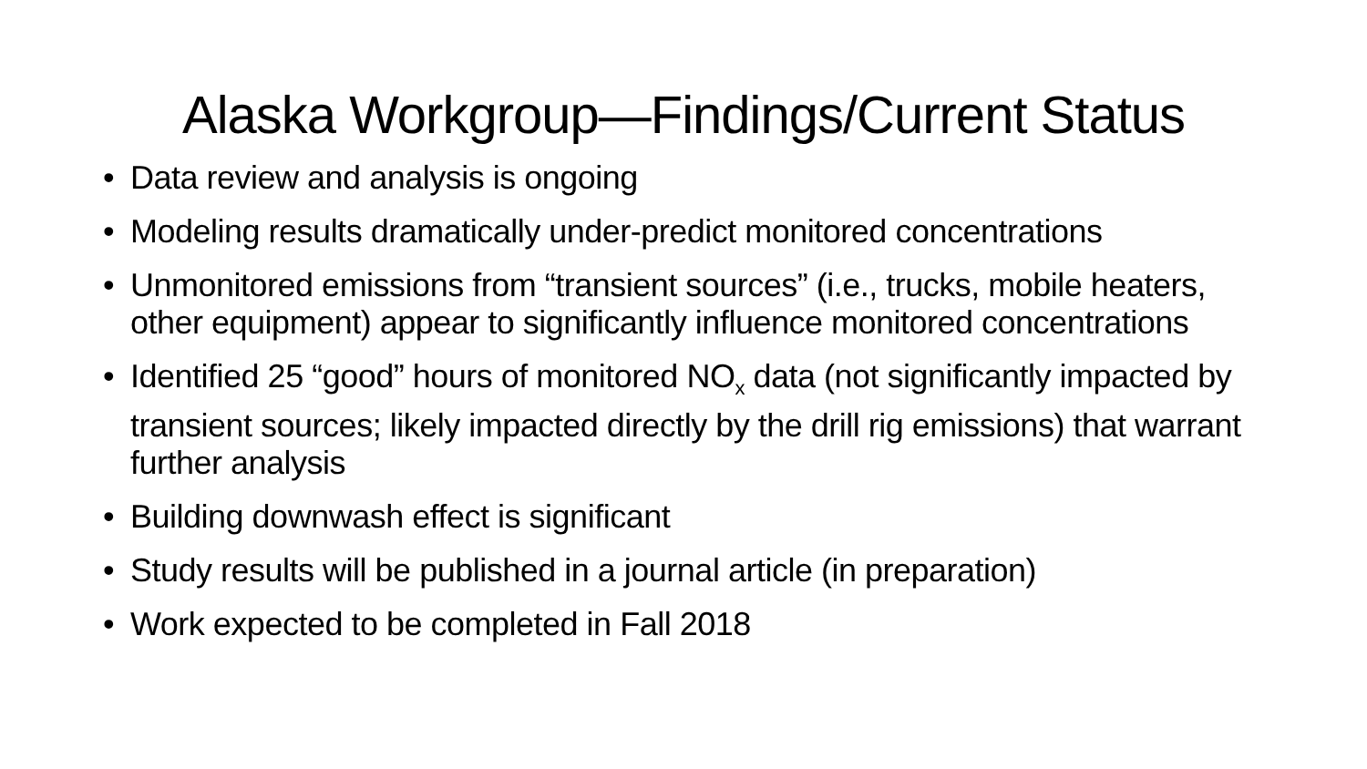Alaska Workgroup—Findings/Current Status
• Data review and analysis is ongoing
• Modeling results dramatically under-predict monitored concentrations
• Unmonitored emissions from “transient sources” (i.e., trucks, mobile heaters, other equipment) appear to significantly influence monitored concentrations
• Identified 25 “good” hours of monitored NO<sub>x</sub> data (not significantly impacted by transient sources; likely impacted directly by the drill rig emissions) that warrant further analysis
• Building downwash effect is significant
• Study results will be published in a journal article (in preparation)
• Work expected to be completed in Fall 2018